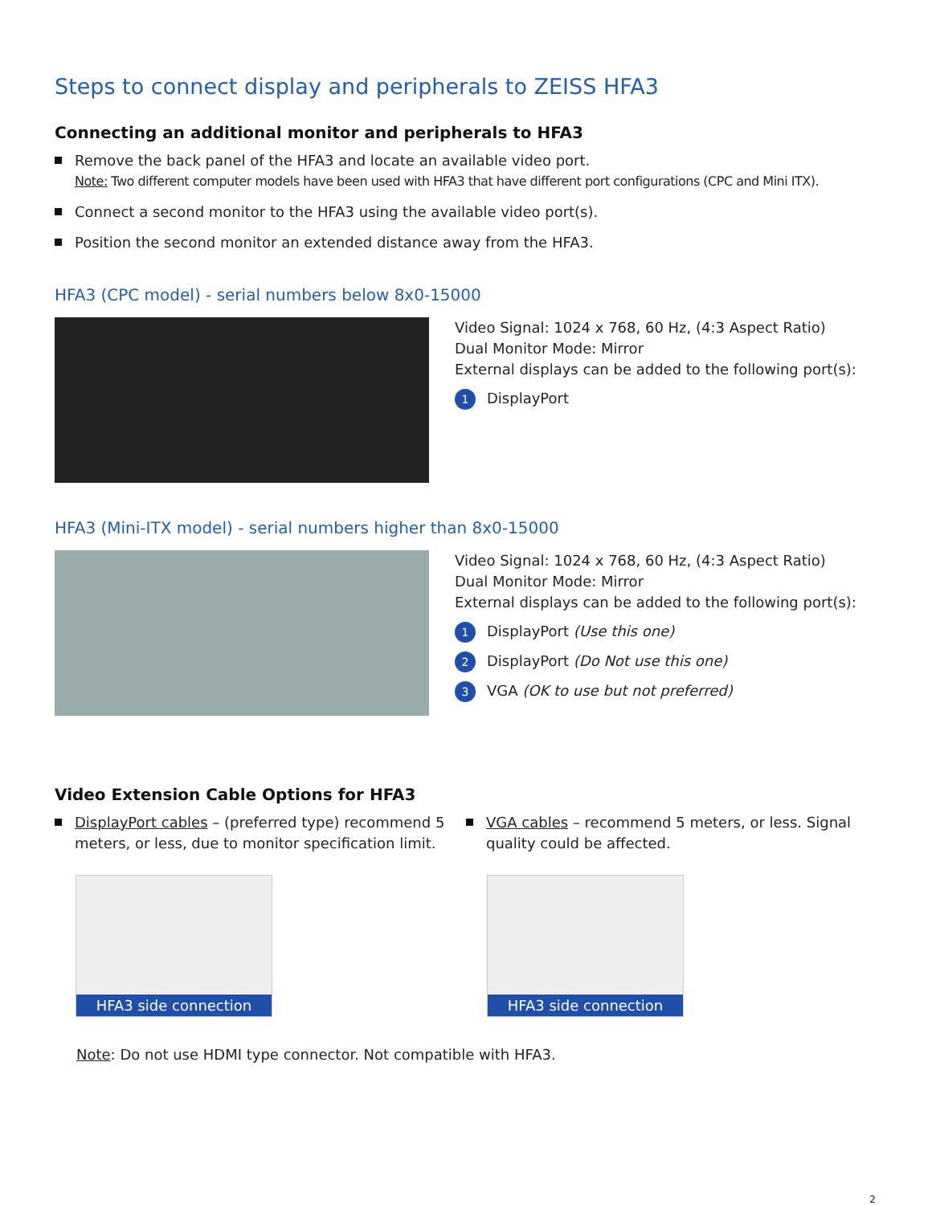Steps to connect display and peripherals to ZEISS HFA3
Connecting an additional monitor and peripherals to HFA3
Remove the back panel of the HFA3 and locate an available video port.
Note: Two different computer models have been used with HFA3 that have different port configurations (CPC and Mini ITX).
Connect a second monitor to the HFA3 using the available video port(s).
Position the second monitor an extended distance away from the HFA3.
HFA3 (CPC model) - serial numbers below 8x0-15000
Video Signal: 1024 x 768, 60 Hz, (4:3 Aspect Ratio)
Dual Monitor Mode: Mirror
External displays can be added to the following port(s):
1 DisplayPort
HFA3 (Mini-ITX model) - serial numbers higher than 8x0-15000
Video Signal: 1024 x 768, 60 Hz, (4:3 Aspect Ratio)
Dual Monitor Mode: Mirror
External displays can be added to the following port(s):
1 DisplayPort (Use this one)
2 DisplayPort (Do Not use this one)
3 VGA (OK to use but not preferred)
Video Extension Cable Options for HFA3
DisplayPort cables – (preferred type) recommend 5 meters, or less, due to monitor specification limit.
HFA3 side connection
VGA cables – recommend 5 meters, or less. Signal quality could be affected.
HFA3 side connection
Note: Do not use HDMI type connector. Not compatible with HFA3.
2